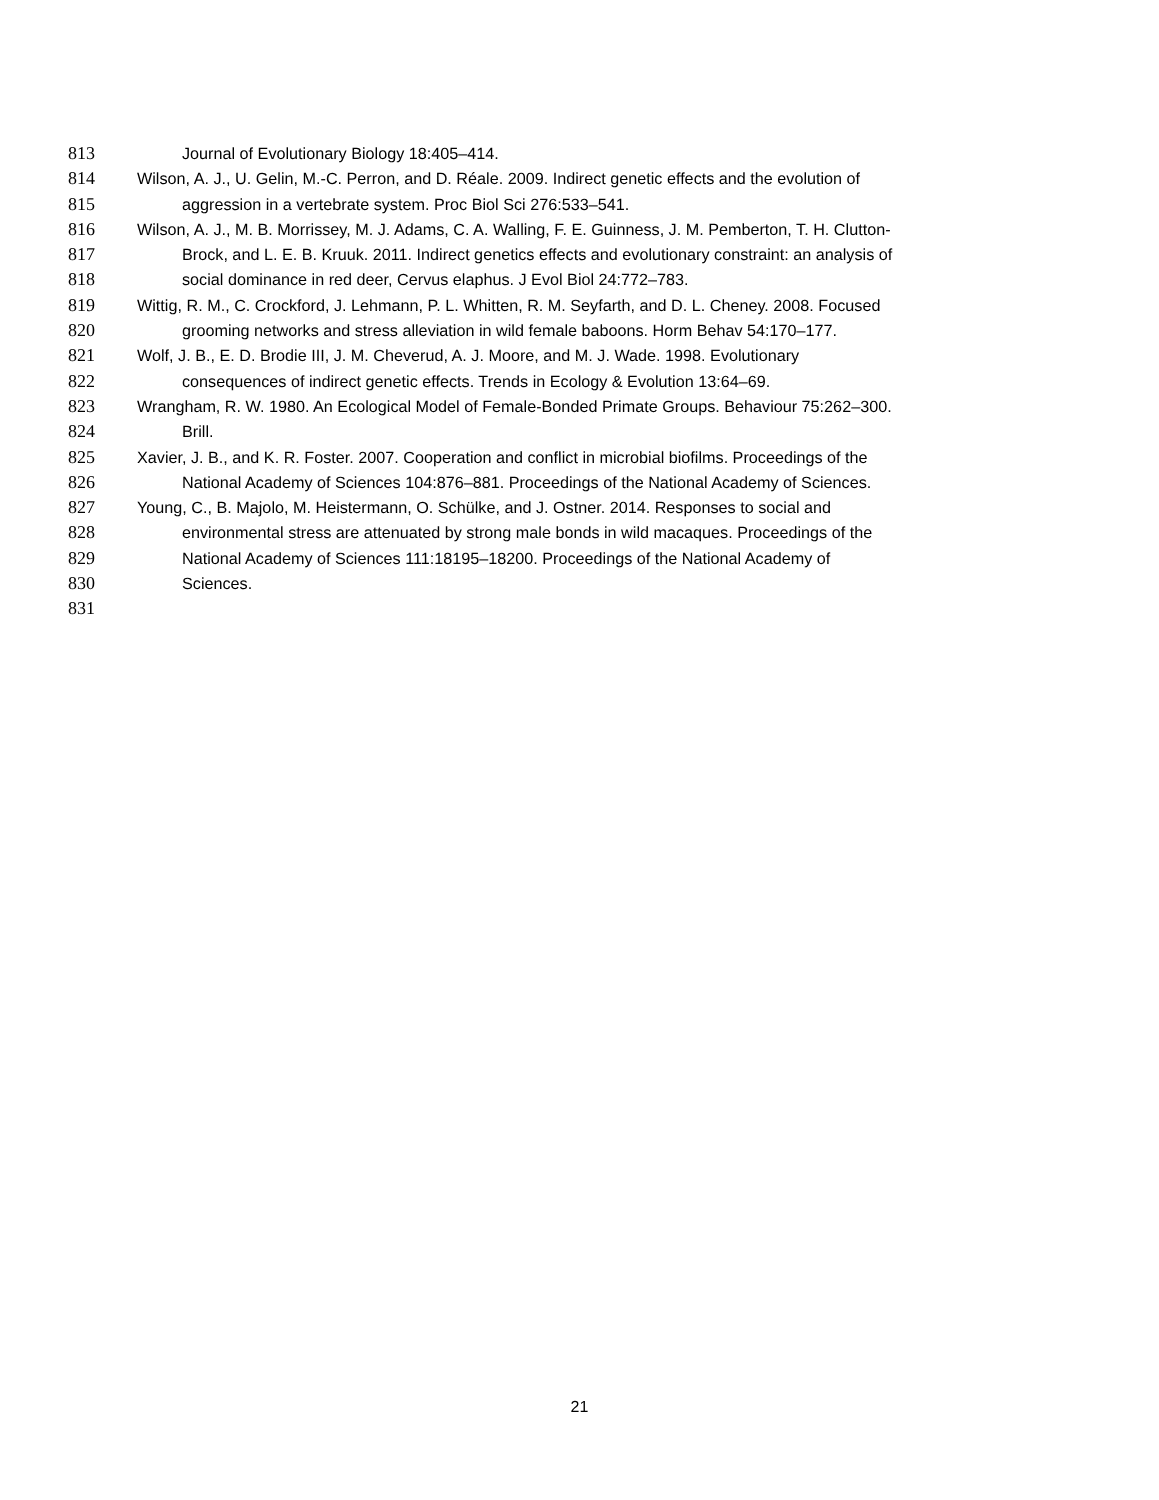813 Journal of Evolutionary Biology 18:405–414.
814 Wilson, A. J., U. Gelin, M.-C. Perron, and D. Réale. 2009. Indirect genetic effects and the evolution of
815 aggression in a vertebrate system. Proc Biol Sci 276:533–541.
816 Wilson, A. J., M. B. Morrissey, M. J. Adams, C. A. Walling, F. E. Guinness, J. M. Pemberton, T. H. Clutton-
817 Brock, and L. E. B. Kruuk. 2011. Indirect genetics effects and evolutionary constraint: an analysis of
818 social dominance in red deer, Cervus elaphus. J Evol Biol 24:772–783.
819 Wittig, R. M., C. Crockford, J. Lehmann, P. L. Whitten, R. M. Seyfarth, and D. L. Cheney. 2008. Focused
820 grooming networks and stress alleviation in wild female baboons. Horm Behav 54:170–177.
821 Wolf, J. B., E. D. Brodie III, J. M. Cheverud, A. J. Moore, and M. J. Wade. 1998. Evolutionary
822 consequences of indirect genetic effects. Trends in Ecology & Evolution 13:64–69.
823 Wrangham, R. W. 1980. An Ecological Model of Female-Bonded Primate Groups. Behaviour 75:262–300.
824 Brill.
825 Xavier, J. B., and K. R. Foster. 2007. Cooperation and conflict in microbial biofilms. Proceedings of the
826 National Academy of Sciences 104:876–881. Proceedings of the National Academy of Sciences.
827 Young, C., B. Majolo, M. Heistermann, O. Schülke, and J. Ostner. 2014. Responses to social and
828 environmental stress are attenuated by strong male bonds in wild macaques. Proceedings of the
829 National Academy of Sciences 111:18195–18200. Proceedings of the National Academy of
830 Sciences.
831
21